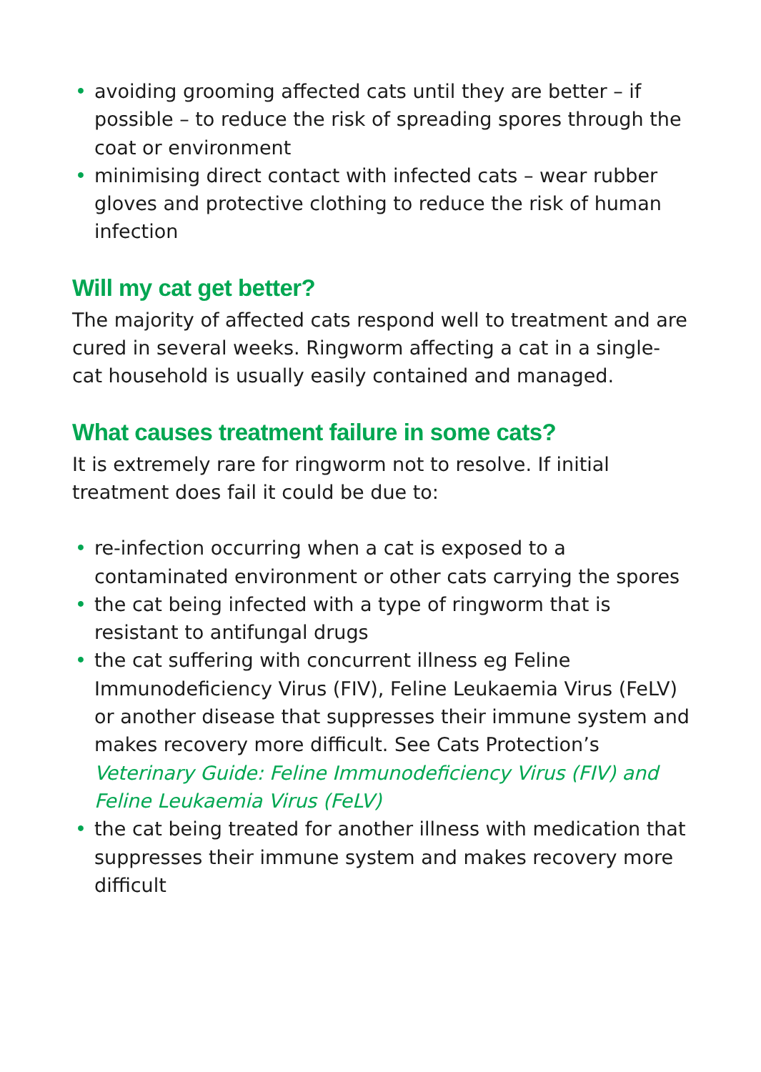• avoiding grooming affected cats until they are better – if possible – to reduce the risk of spreading spores through the coat or environment
• minimising direct contact with infected cats – wear rubber gloves and protective clothing to reduce the risk of human infection
Will my cat get better?
The majority of affected cats respond well to treatment and are cured in several weeks. Ringworm affecting a cat in a single-cat household is usually easily contained and managed.
What causes treatment failure in some cats?
It is extremely rare for ringworm not to resolve. If initial treatment does fail it could be due to:
• re-infection occurring when a cat is exposed to a contaminated environment or other cats carrying the spores
• the cat being infected with a type of ringworm that is resistant to antifungal drugs
• the cat suffering with concurrent illness eg Feline Immunodeficiency Virus (FIV), Feline Leukaemia Virus (FeLV) or another disease that suppresses their immune system and makes recovery more difficult. See Cats Protection’s Veterinary Guide: Feline Immunodeficiency Virus (FIV) and Feline Leukaemia Virus (FeLV)
• the cat being treated for another illness with medication that suppresses their immune system and makes recovery more difficult